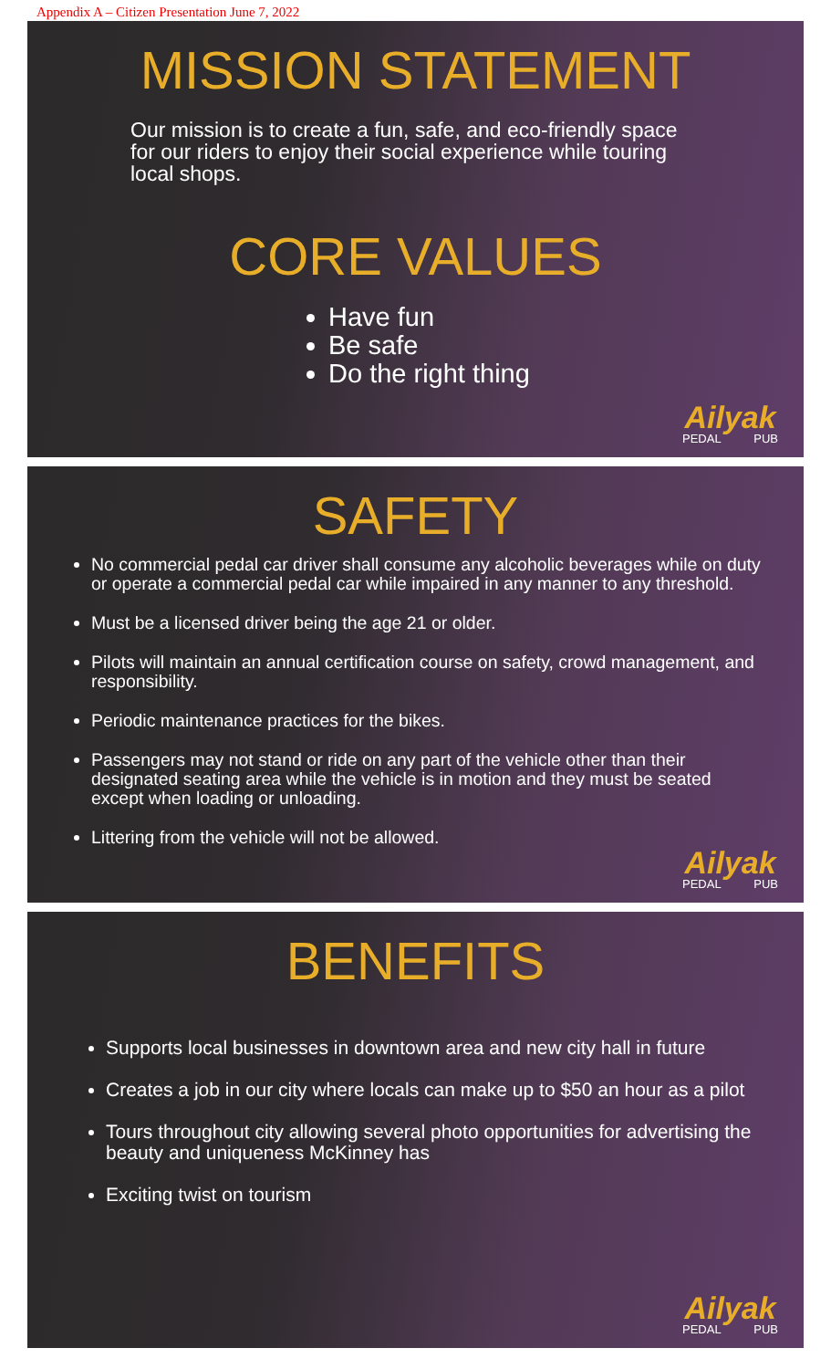Appendix A – Citizen Presentation June 7, 2022
MISSION STATEMENT
Our mission is to create a fun, safe, and eco-friendly space for our riders to enjoy their social experience while touring local shops.
CORE VALUES
Have fun
Be safe
Do the right thing
Ailyak
PEDAL PUB
SAFETY
No commercial pedal car driver shall consume any alcoholic beverages while on duty or operate a commercial pedal car while impaired in any manner to any threshold.
Must be a licensed driver being the age 21 or older.
Pilots will maintain an annual certification course on safety, crowd management, and responsibility.
Periodic maintenance practices for the bikes.
Passengers may not stand or ride on any part of the vehicle other than their designated seating area while the vehicle is in motion and they must be seated except when loading or unloading.
Littering from the vehicle will not be allowed.
Ailyak
PEDAL PUB
BENEFITS
Supports local businesses in downtown area and new city hall in future
Creates a job in our city where locals can make up to $50 an hour as a pilot
Tours throughout city allowing several photo opportunities for advertising the beauty and uniqueness McKinney has
Exciting twist on tourism
Ailyak
PEDAL PUB